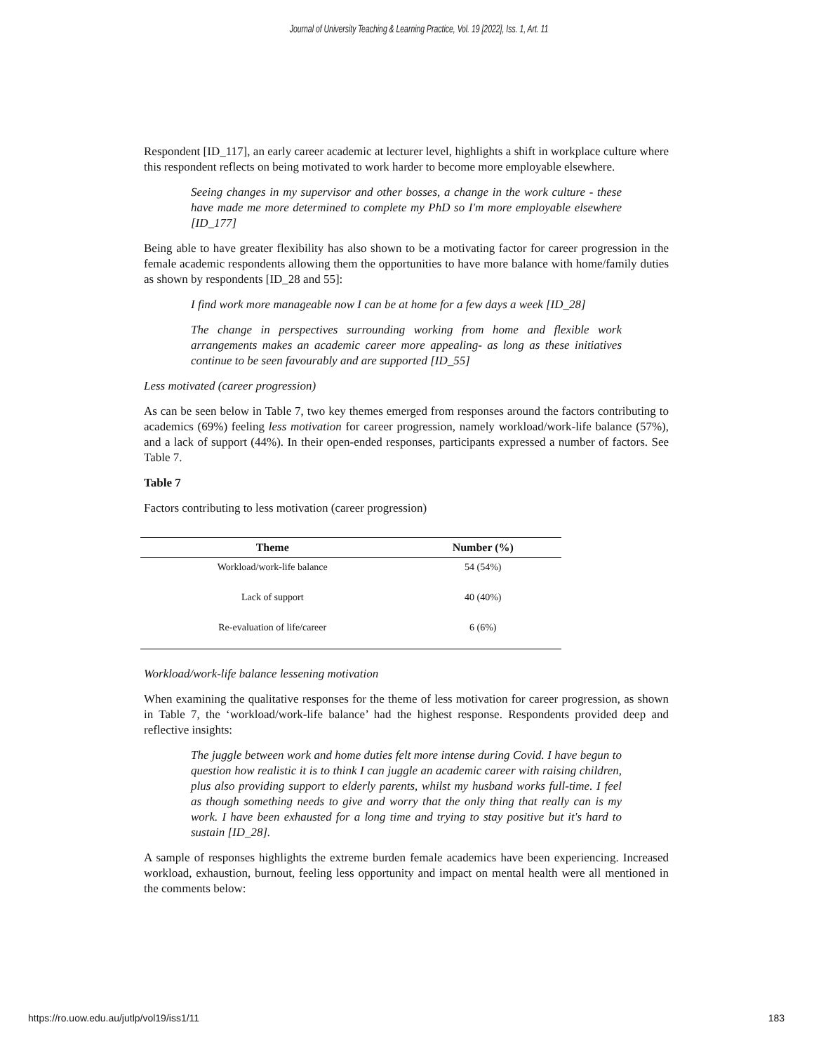Journal of University Teaching & Learning Practice, Vol. 19 [2022], Iss. 1, Art. 11
Respondent [ID_117], an early career academic at lecturer level, highlights a shift in workplace culture where this respondent reflects on being motivated to work harder to become more employable elsewhere.
Seeing changes in my supervisor and other bosses, a change in the work culture - these have made me more determined to complete my PhD so I'm more employable elsewhere [ID_177]
Being able to have greater flexibility has also shown to be a motivating factor for career progression in the female academic respondents allowing them the opportunities to have more balance with home/family duties as shown by respondents [ID_28 and 55]:
I find work more manageable now I can be at home for a few days a week [ID_28]
The change in perspectives surrounding working from home and flexible work arrangements makes an academic career more appealing- as long as these initiatives continue to be seen favourably and are supported [ID_55]
Less motivated (career progression)
As can be seen below in Table 7, two key themes emerged from responses around the factors contributing to academics (69%) feeling less motivation for career progression, namely workload/work-life balance (57%), and a lack of support (44%). In their open-ended responses, participants expressed a number of factors. See Table 7.
Table 7
Factors contributing to less motivation (career progression)
| Theme | Number (%) |
| --- | --- |
| Workload/work-life balance | 54 (54%) |
| Lack of support | 40 (40%) |
| Re-evaluation of life/career | 6 (6%) |
Workload/work-life balance lessening motivation
When examining the qualitative responses for the theme of less motivation for career progression, as shown in Table 7, the ‘workload/work-life balance’ had the highest response. Respondents provided deep and reflective insights:
The juggle between work and home duties felt more intense during Covid. I have begun to question how realistic it is to think I can juggle an academic career with raising children, plus also providing support to elderly parents, whilst my husband works full-time. I feel as though something needs to give and worry that the only thing that really can is my work. I have been exhausted for a long time and trying to stay positive but it's hard to sustain [ID_28].
A sample of responses highlights the extreme burden female academics have been experiencing. Increased workload, exhaustion, burnout, feeling less opportunity and impact on mental health were all mentioned in the comments below:
https://ro.uow.edu.au/jutlp/vol19/iss1/11 183